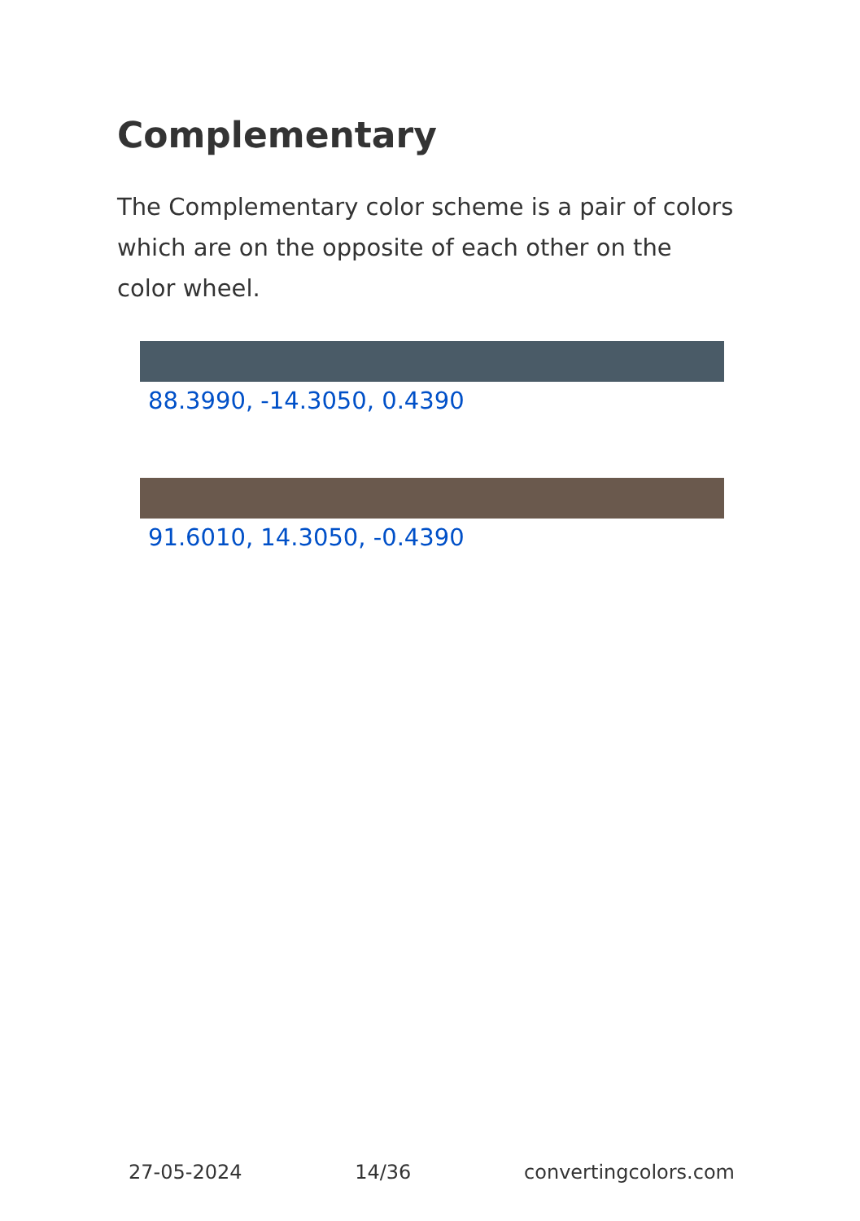Complementary
The Complementary color scheme is a pair of colors which are on the opposite of each other on the color wheel.
88.3990, -14.3050, 0.4390
91.6010, 14.3050, -0.4390
27-05-2024 14/36 convertingcolors.com